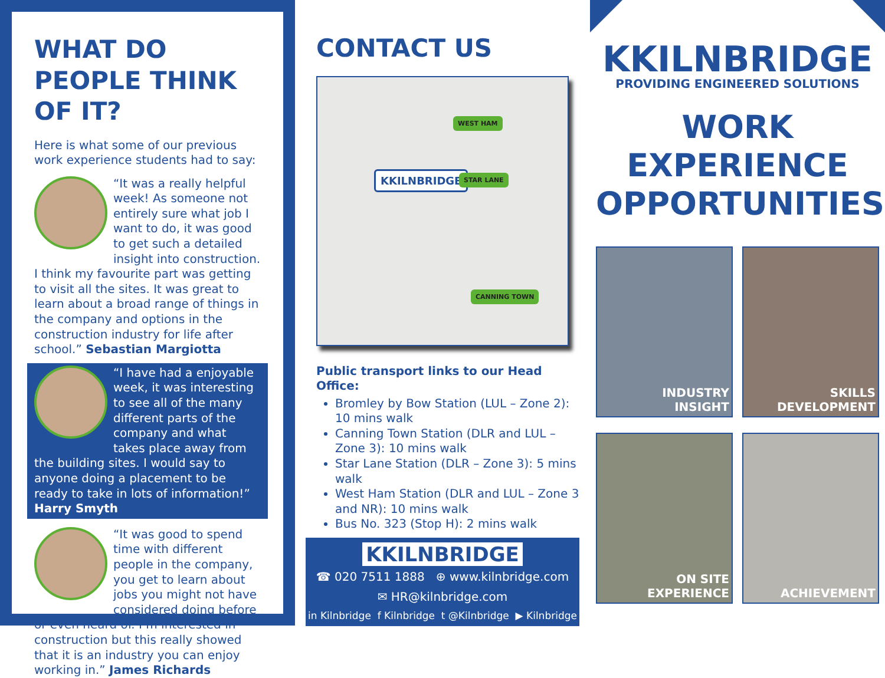WHAT DO PEOPLE THINK OF IT?
Here is what some of our previous work experience students had to say:
“It was a really helpful week! As someone not entirely sure what job I want to do, it was good to get such a detailed insight into construction. I think my favourite part was getting to visit all the sites. It was great to learn about a broad range of things in the company and options in the construction industry for life after school.” Sebastian Margiotta
“I have had a enjoyable week, it was interesting to see all of the many different parts of the company and what takes place away from the building sites. I would say to anyone doing a placement to be ready to take in lots of information!” Harry Smyth
“It was good to spend time with different people in the company, you get to learn about jobs you might not have considered doing before or even heard of. I’m interested in construction but this really showed that it is an industry you can enjoy working in.” James Richards
CONTACT US
WEST HAM
KKILNBRIDGE STAR LANE
CANNING TOWN
Public transport links to our Head Office:
Bromley by Bow Station (LUL – Zone 2): 10 mins walk
Canning Town Station (DLR and LUL – Zone 3): 10 mins walk
Star Lane Station (DLR – Zone 3): 5 mins walk
West Ham Station (DLR and LUL – Zone 3 and NR): 10 mins walk
Bus No. 323 (Stop H): 2 mins walk
KKILNBRIDGE
☎ 020 7511 1888 ⊕ www.kilnbridge.com
✉ HR@kilnbridge.com
in Kilnbridge f Kilnbridge t @Kilnbridge ▶ Kilnbridge
KKILNBRIDGE
PROVIDING ENGINEERED SOLUTIONS
WORK
EXPERIENCE
OPPORTUNITIES
INDUSTRY
INSIGHT
SKILLS
DEVELOPMENT
ON SITE
EXPERIENCE
ACHIEVEMENT